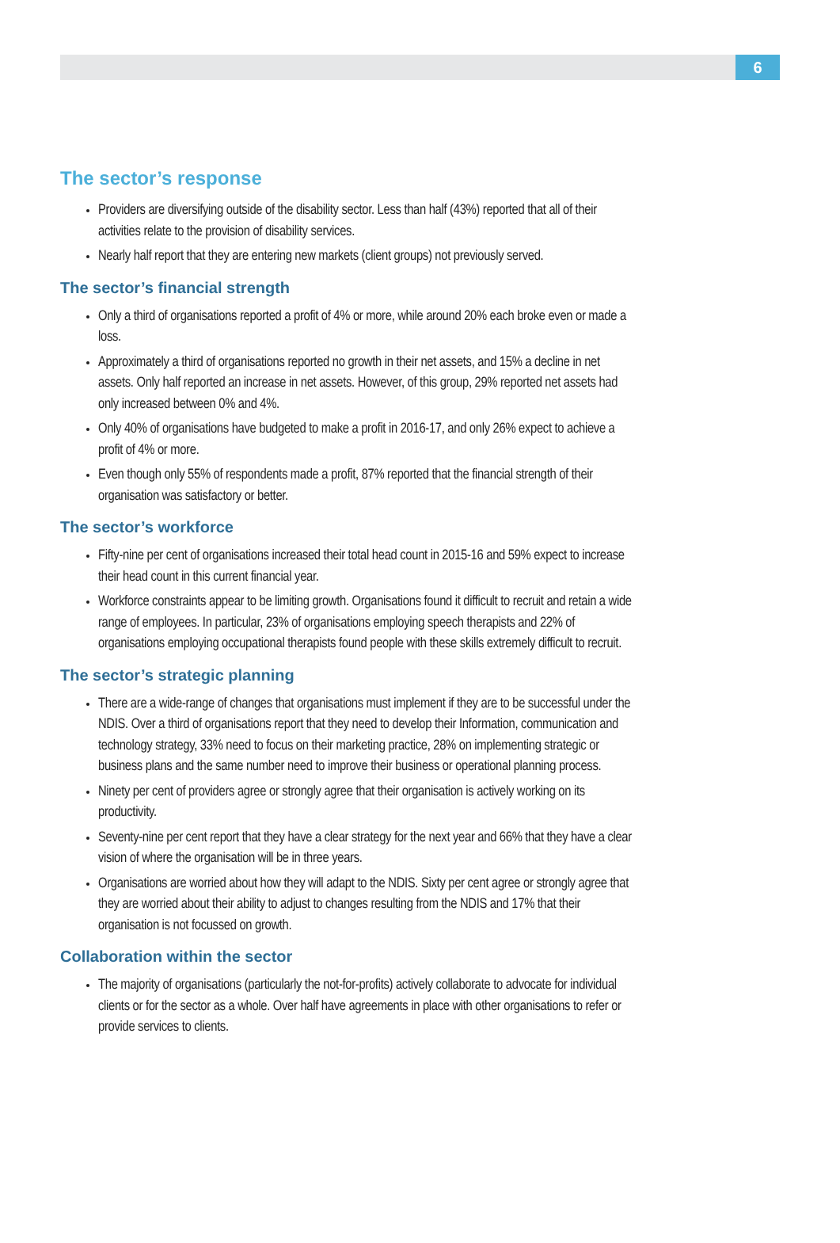6
The sector’s response
Providers are diversifying outside of the disability sector. Less than half (43%) reported that all of their activities relate to the provision of disability services.
Nearly half report that they are entering new markets (client groups) not previously served.
The sector’s financial strength
Only a third of organisations reported a profit of 4% or more, while around 20% each broke even or made a loss.
Approximately a third of organisations reported no growth in their net assets, and 15% a decline in net assets. Only half reported an increase in net assets. However, of this group, 29% reported net assets had only increased between 0% and 4%.
Only 40% of organisations have budgeted to make a profit in 2016-17, and only 26% expect to achieve a profit of 4% or more.
Even though only 55% of respondents made a profit, 87% reported that the financial strength of their organisation was satisfactory or better.
The sector’s workforce
Fifty-nine per cent of organisations increased their total head count in 2015-16 and 59% expect to increase their head count in this current financial year.
Workforce constraints appear to be limiting growth. Organisations found it difficult to recruit and retain a wide range of employees. In particular, 23% of organisations employing speech therapists and 22% of organisations employing occupational therapists found people with these skills extremely difficult to recruit.
The sector’s strategic planning
There are a wide-range of changes that organisations must implement if they are to be successful under the NDIS. Over a third of organisations report that they need to develop their Information, communication and technology strategy, 33% need to focus on their marketing practice, 28% on implementing strategic or business plans and the same number need to improve their business or operational planning process.
Ninety per cent of providers agree or strongly agree that their organisation is actively working on its productivity.
Seventy-nine per cent report that they have a clear strategy for the next year and 66% that they have a clear vision of where the organisation will be in three years.
Organisations are worried about how they will adapt to the NDIS. Sixty per cent agree or strongly agree that they are worried about their ability to adjust to changes resulting from the NDIS and 17% that their organisation is not focussed on growth.
Collaboration within the sector
The majority of organisations (particularly the not-for-profits) actively collaborate to advocate for individual clients or for the sector as a whole. Over half have agreements in place with other organisations to refer or provide services to clients.